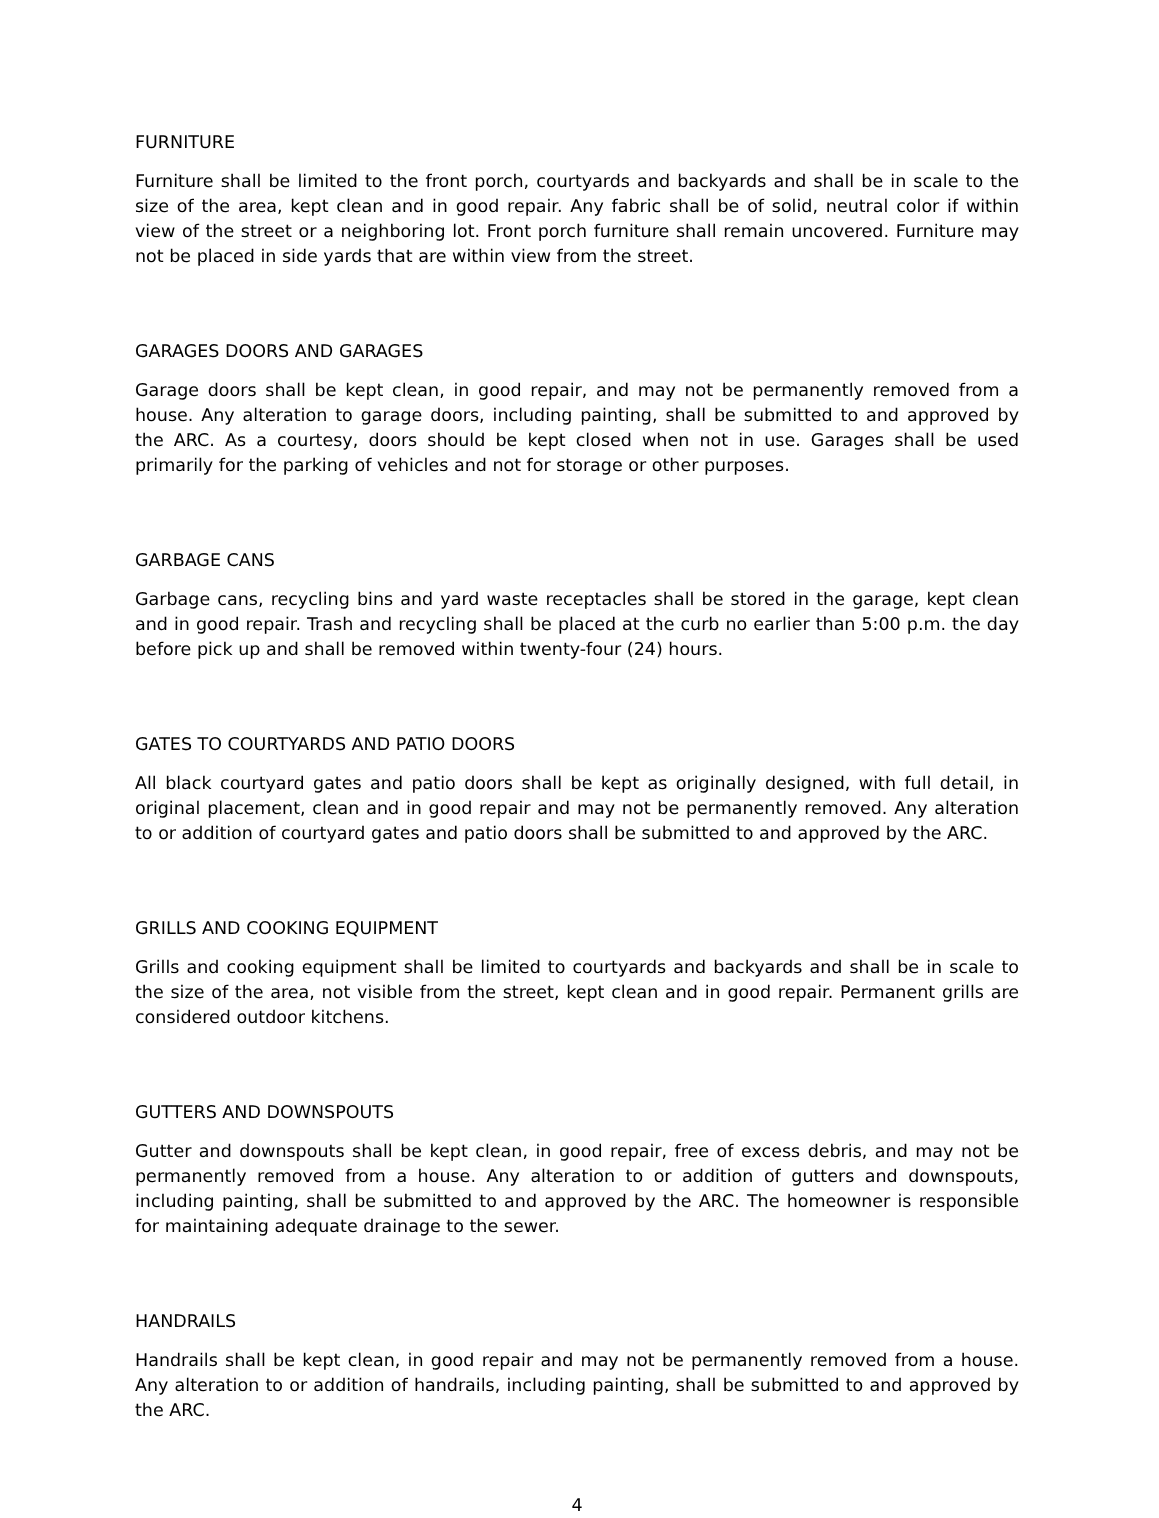FURNITURE
Furniture shall be limited to the front porch, courtyards and backyards and shall be in scale to the size of the area, kept clean and in good repair. Any fabric shall be of solid, neutral color if within view of the street or a neighboring lot. Front porch furniture shall remain uncovered. Furniture may not be placed in side yards that are within view from the street.
GARAGES DOORS AND GARAGES
Garage doors shall be kept clean, in good repair, and may not be permanently removed from a house. Any alteration to garage doors, including painting, shall be submitted to and approved by the ARC. As a courtesy, doors should be kept closed when not in use. Garages shall be used primarily for the parking of vehicles and not for storage or other purposes.
GARBAGE CANS
Garbage cans, recycling bins and yard waste receptacles shall be stored in the garage, kept clean and in good repair. Trash and recycling shall be placed at the curb no earlier than 5:00 p.m. the day before pick up and shall be removed within twenty-four (24) hours.
GATES TO COURTYARDS AND PATIO DOORS
All black courtyard gates and patio doors shall be kept as originally designed, with full detail, in original placement, clean and in good repair and may not be permanently removed. Any alteration to or addition of courtyard gates and patio doors shall be submitted to and approved by the ARC.
GRILLS AND COOKING EQUIPMENT
Grills and cooking equipment shall be limited to courtyards and backyards and shall be in scale to the size of the area, not visible from the street, kept clean and in good repair. Permanent grills are considered outdoor kitchens.
GUTTERS AND DOWNSPOUTS
Gutter and downspouts shall be kept clean, in good repair, free of excess debris, and may not be permanently removed from a house. Any alteration to or addition of gutters and downspouts, including painting, shall be submitted to and approved by the ARC. The homeowner is responsible for maintaining adequate drainage to the sewer.
HANDRAILS
Handrails shall be kept clean, in good repair and may not be permanently removed from a house. Any alteration to or addition of handrails, including painting, shall be submitted to and approved by the ARC.
4